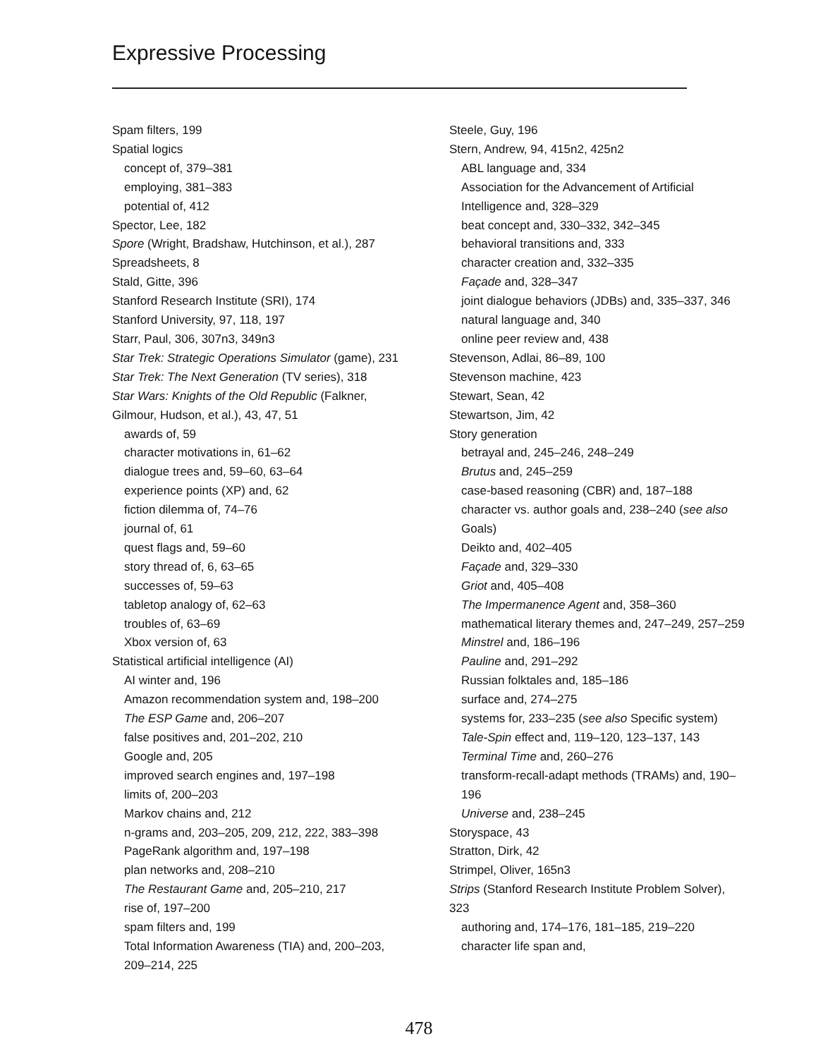Expressive Processing
Spam filters, 199
Spatial logics
concept of, 379–381
employing, 381–383
potential of, 412
Spector, Lee, 182
Spore (Wright, Bradshaw, Hutchinson, et al.), 287
Spreadsheets, 8
Stald, Gitte, 396
Stanford Research Institute (SRI), 174
Stanford University, 97, 118, 197
Starr, Paul, 306, 307n3, 349n3
Star Trek: Strategic Operations Simulator (game), 231
Star Trek: The Next Generation (TV series), 318
Star Wars: Knights of the Old Republic (Falkner, Gilmour, Hudson, et al.), 43, 47, 51
awards of, 59
character motivations in, 61–62
dialogue trees and, 59–60, 63–64
experience points (XP) and, 62
fiction dilemma of, 74–76
journal of, 61
quest flags and, 59–60
story thread of, 6, 63–65
successes of, 59–63
tabletop analogy of, 62–63
troubles of, 63–69
Xbox version of, 63
Statistical artificial intelligence (AI)
AI winter and, 196
Amazon recommendation system and, 198–200
The ESP Game and, 206–207
false positives and, 201–202, 210
Google and, 205
improved search engines and, 197–198
limits of, 200–203
Markov chains and, 212
n-grams and, 203–205, 209, 212, 222, 383–398
PageRank algorithm and, 197–198
plan networks and, 208–210
The Restaurant Game and, 205–210, 217
rise of, 197–200
spam filters and, 199
Total Information Awareness (TIA) and, 200–203, 209–214, 225
Steele, Guy, 196
Stern, Andrew, 94, 415n2, 425n2
ABL language and, 334
Association for the Advancement of Artificial Intelligence and, 328–329
beat concept and, 330–332, 342–345
behavioral transitions and, 333
character creation and, 332–335
Façade and, 328–347
joint dialogue behaviors (JDBs) and, 335–337, 346
natural language and, 340
online peer review and, 438
Stevenson, Adlai, 86–89, 100
Stevenson machine, 423
Stewart, Sean, 42
Stewartson, Jim, 42
Story generation
betrayal and, 245–246, 248–249
Brutus and, 245–259
case-based reasoning (CBR) and, 187–188
character vs. author goals and, 238–240 (see also Goals)
Deikto and, 402–405
Façade and, 329–330
Griot and, 405–408
The Impermanence Agent and, 358–360
mathematical literary themes and, 247–249, 257–259
Minstrel and, 186–196
Pauline and, 291–292
Russian folktales and, 185–186
surface and, 274–275
systems for, 233–235 (see also Specific system)
Tale-Spin effect and, 119–120, 123–137, 143
Terminal Time and, 260–276
transform-recall-adapt methods (TRAMs) and, 190–196
Universe and, 238–245
Storyspace, 43
Stratton, Dirk, 42
Strimpel, Oliver, 165n3
Strips (Stanford Research Institute Problem Solver), 323
authoring and, 174–176, 181–185, 219–220
character life span and,
478